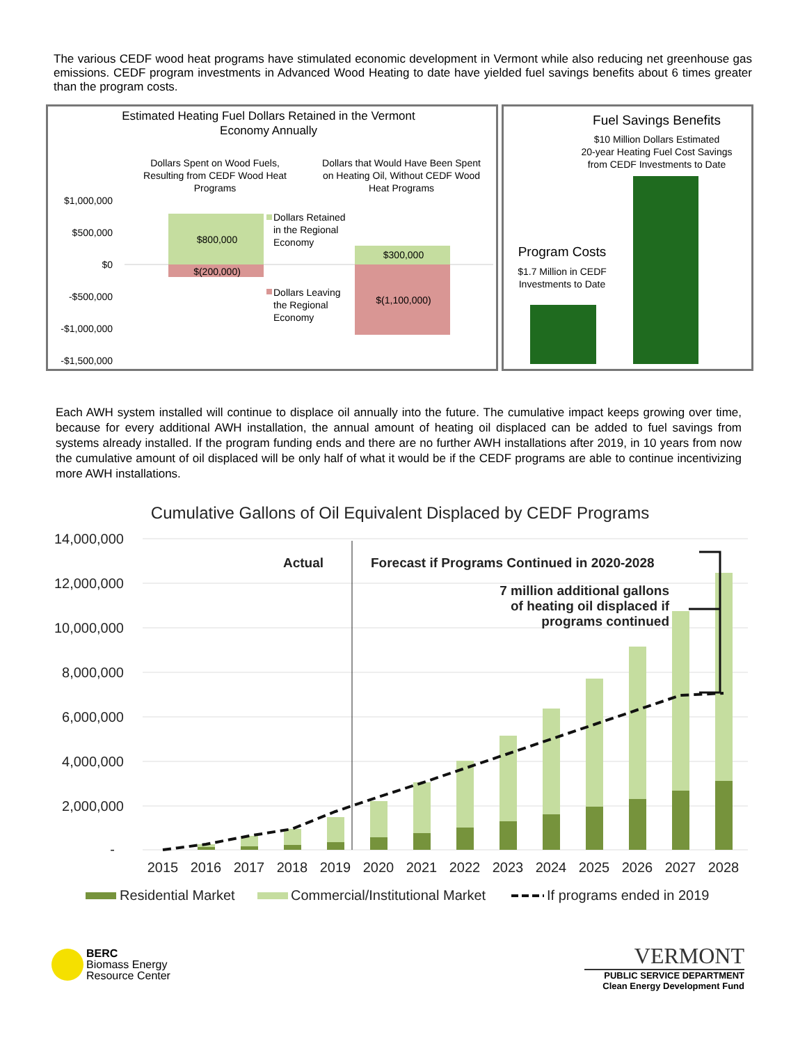The various CEDF wood heat programs have stimulated economic development in Vermont while also reducing net greenhouse gas emissions. CEDF program investments in Advanced Wood Heating to date have yielded fuel savings benefits about 6 times greater than the program costs.
Estimated Heating Fuel Dollars Retained in the Vermont
Economy Annually
Dollars Spent on Wood Fuels,
Resulting from CEDF Wood Heat
Programs
Dollars that Would Have Been Spent
on Heating Oil, Without CEDF Wood
Heat Programs
$1,000,000
$500,000
$0
-$500,000
-$1,000,000
-$1,500,000
$800,000
$(200,000)
$300,000
$(1,100,000)
Dollars Retained
in the Regional
Economy
Dollars Leaving
the Regional
Economy
Fuel Savings Benefits
$10 Million Dollars Estimated
20-year Heating Fuel Cost Savings
from CEDF Investments to Date
Program Costs
$1.7 Million in CEDF
Investments to Date
Each AWH system installed will continue to displace oil annually into the future. The cumulative impact keeps growing over time, because for every additional AWH installation, the annual amount of heating oil displaced can be added to fuel savings from systems already installed. If the program funding ends and there are no further AWH installations after 2019, in 10 years from now the cumulative amount of oil displaced will be only half of what it would be if the CEDF programs are able to continue incentivizing more AWH installations.
Cumulative Gallons of Oil Equivalent Displaced by CEDF Programs
14,000,000
12,000,000
10,000,000
8,000,000
6,000,000
4,000,000
2,000,000
-
Actual
Forecast if Programs Continued in 2020-2028
7 million additional gallons
of heating oil displaced if
programs continued
2015
2016
2017
2018
2019
2020
2021
2022
2023
2024
2025
2026
2027
2028
Residential Market
Commercial/Institutional Market
If programs ended in 2019
BERC
Biomass Energy
Resource Center
VERMONT
PUBLIC SERVICE DEPARTMENT
Clean Energy Development Fund